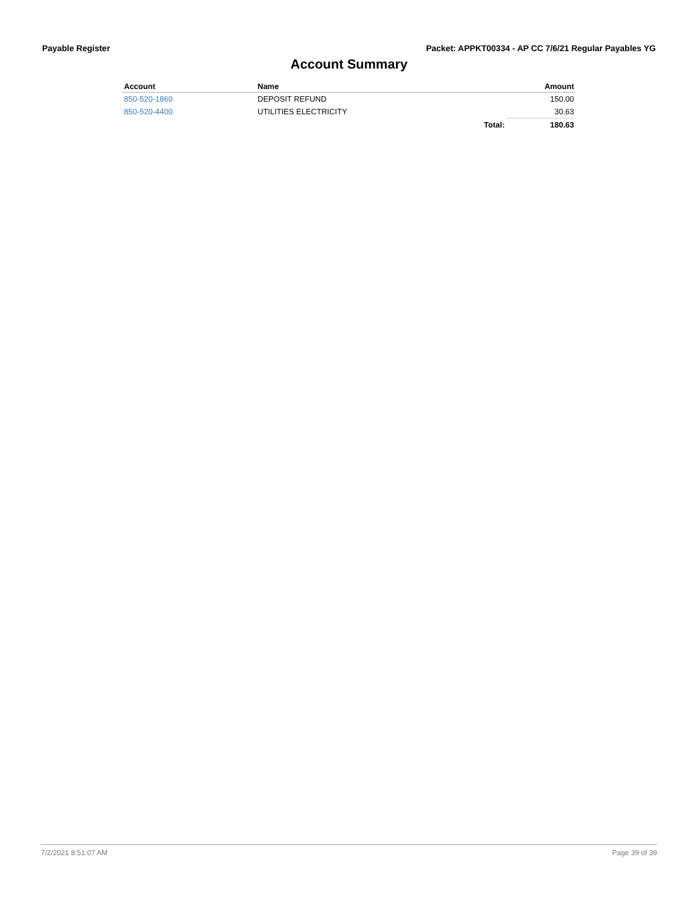Payable Register Packet: APPKT00334 - AP CC 7/6/21 Regular Payables YG
Account Summary
| Account | Name | | Amount |
| --- | --- | --- | --- |
| 850-520-1860 | DEPOSIT REFUND | | 150.00 |
| 850-520-4400 | UTILITIES ELECTRICITY | | 30.63 |
| | | Total: | 180.63 |
7/2/2021 8:51:07 AM Page 39 of 39